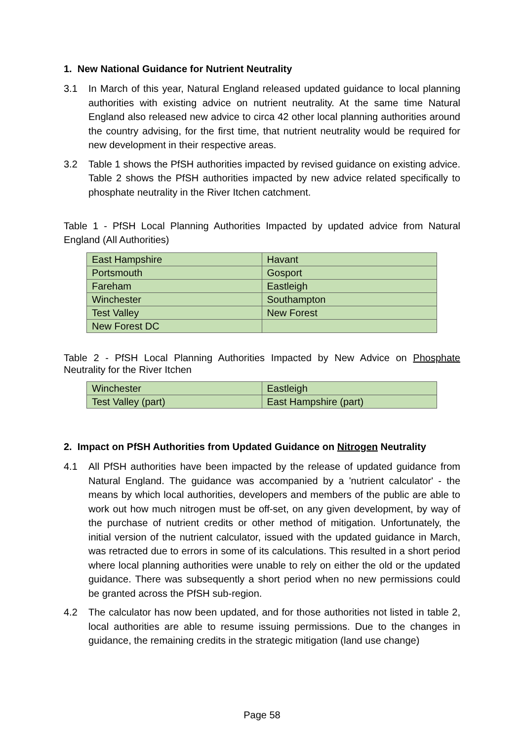1. New National Guidance for Nutrient Neutrality
3.1 In March of this year, Natural England released updated guidance to local planning authorities with existing advice on nutrient neutrality. At the same time Natural England also released new advice to circa 42 other local planning authorities around the country advising, for the first time, that nutrient neutrality would be required for new development in their respective areas.
3.2 Table 1 shows the PfSH authorities impacted by revised guidance on existing advice. Table 2 shows the PfSH authorities impacted by new advice related specifically to phosphate neutrality in the River Itchen catchment.
Table 1 - PfSH Local Planning Authorities Impacted by updated advice from Natural England (All Authorities)
| East Hampshire | Havant |
| Portsmouth | Gosport |
| Fareham | Eastleigh |
| Winchester | Southampton |
| Test Valley | New Forest |
| New Forest DC | |
Table 2 - PfSH Local Planning Authorities Impacted by New Advice on Phosphate Neutrality for the River Itchen
| Winchester | Eastleigh |
| Test Valley (part) | East Hampshire (part) |
2. Impact on PfSH Authorities from Updated Guidance on Nitrogen Neutrality
4.1 All PfSH authorities have been impacted by the release of updated guidance from Natural England. The guidance was accompanied by a 'nutrient calculator' - the means by which local authorities, developers and members of the public are able to work out how much nitrogen must be off-set, on any given development, by way of the purchase of nutrient credits or other method of mitigation. Unfortunately, the initial version of the nutrient calculator, issued with the updated guidance in March, was retracted due to errors in some of its calculations. This resulted in a short period where local planning authorities were unable to rely on either the old or the updated guidance. There was subsequently a short period when no new permissions could be granted across the PfSH sub-region.
4.2 The calculator has now been updated, and for those authorities not listed in table 2, local authorities are able to resume issuing permissions. Due to the changes in guidance, the remaining credits in the strategic mitigation (land use change)
Page 58